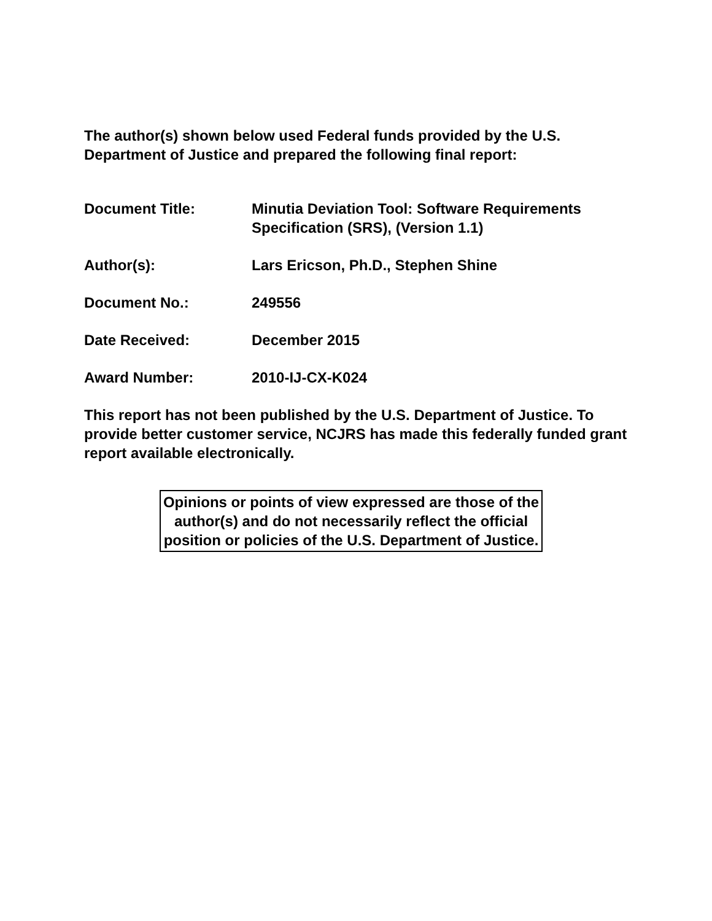The author(s) shown below used Federal funds provided by the U.S. Department of Justice and prepared the following final report:
| Document Title: | Minutia Deviation Tool: Software Requirements Specification (SRS), (Version 1.1) |
| Author(s): | Lars Ericson, Ph.D., Stephen Shine |
| Document No.: | 249556 |
| Date Received: | December 2015 |
| Award Number: | 2010-IJ-CX-K024 |
This report has not been published by the U.S. Department of Justice. To provide better customer service, NCJRS has made this federally funded grant report available electronically.
Opinions or points of view expressed are those of the author(s) and do not necessarily reflect the official position or policies of the U.S. Department of Justice.